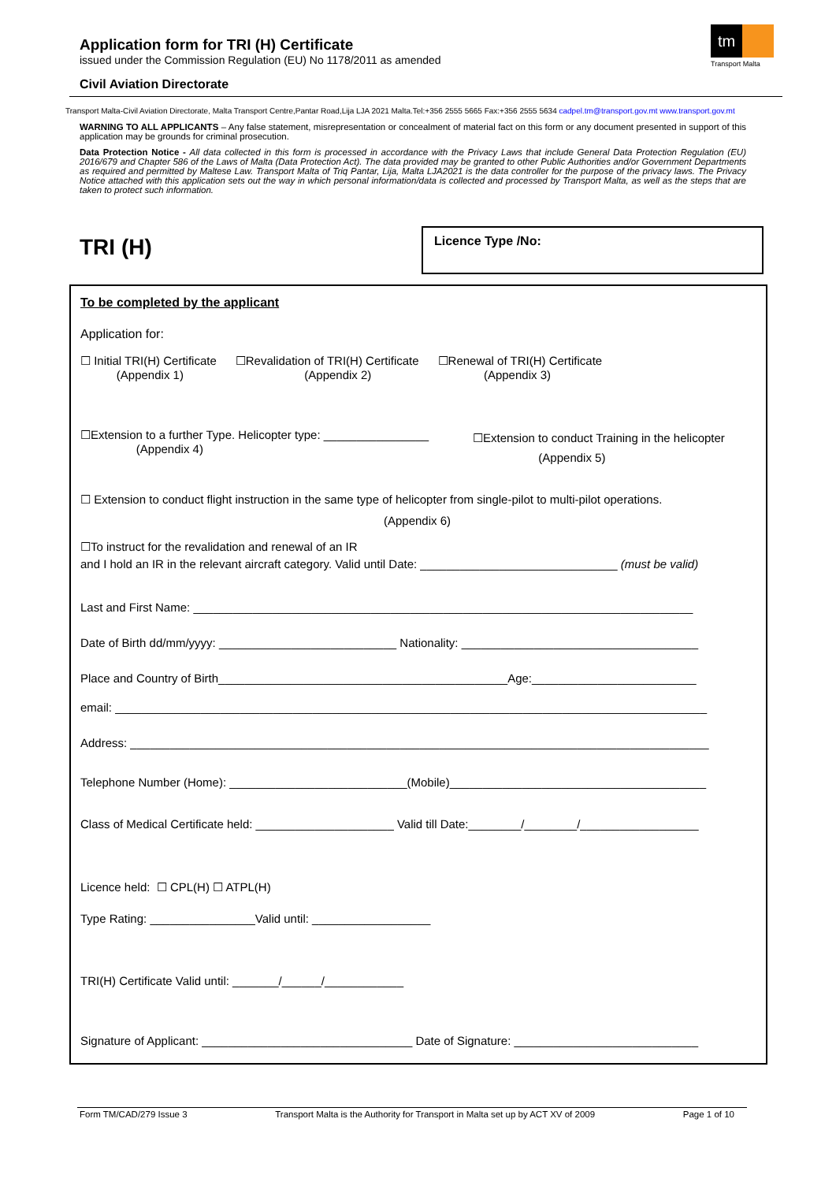Application form for TRI (H) Certificate
issued under the Commission Regulation (EU) No 1178/2011 as amended
Civil Aviation Directorate
tm
Transport Malta
Transport Malta-Civil Aviation Directorate, Malta Transport Centre,Pantar Road,Lija LJA 2021 Malta.Tel:+356 2555 5665 Fax:+356 2555 5634 cadpel.tm@transport.gov.mt www.transport.gov.mt
WARNING TO ALL APPLICANTS – Any false statement, misrepresentation or concealment of material fact on this form or any document presented in support of this application may be grounds for criminal prosecution.
Data Protection Notice - All data collected in this form is processed in accordance with the Privacy Laws that include General Data Protection Regulation (EU) 2016/679 and Chapter 586 of the Laws of Malta (Data Protection Act). The data provided may be granted to other Public Authorities and/or Government Departments as required and permitted by Maltese Law. Transport Malta of Triq Pantar, Lija, Malta LJA2021 is the data controller for the purpose of the privacy laws. The Privacy Notice attached with this application sets out the way in which personal information/data is collected and processed by Transport Malta, as well as the steps that are taken to protect such information.
TRI (H)
Licence Type /No:
To be completed by the applicant
Application for:
☐ Initial TRI(H) Certificate
(Appendix 1) ☐Revalidation of TRI(H) Certificate
(Appendix 2) ☐Renewal of TRI(H) Certificate
(Appendix 3)
☐Extension to a further Type. Helicopter type: ________________
(Appendix 4)
☐Extension to conduct Training in the helicopter
(Appendix 5)
☐ Extension to conduct flight instruction in the same type of helicopter from single-pilot to multi-pilot operations.
(Appendix 6)
☐To instruct for the revalidation and renewal of an IR
and I hold an IR in the relevant aircraft category. Valid until Date: ______________________________ (must be valid)
Last and First Name: ____________________________________________________________________________
Date of Birth dd/mm/yyyy: ___________________________ Nationality: ____________________________________
Place and Country of Birth____________________________________________Age:_________________________
email: __________________________________________________________________________________________
Address: ________________________________________________________________________________________
Telephone Number (Home): ___________________________(Mobile)_______________________________________
Class of Medical Certificate held: _____________________ Valid till Date:________/________/__________________
Licence held: ☐ CPL(H) ☐ ATPL(H)
Type Rating: ________________Valid until: __________________
TRI(H) Certificate Valid until: _______/______/____________
Signature of Applicant: ________________________________ Date of Signature: ____________________________
Form TM/CAD/279 Issue 3 Transport Malta is the Authority for Transport in Malta set up by ACT XV of 2009 Page 1 of 10